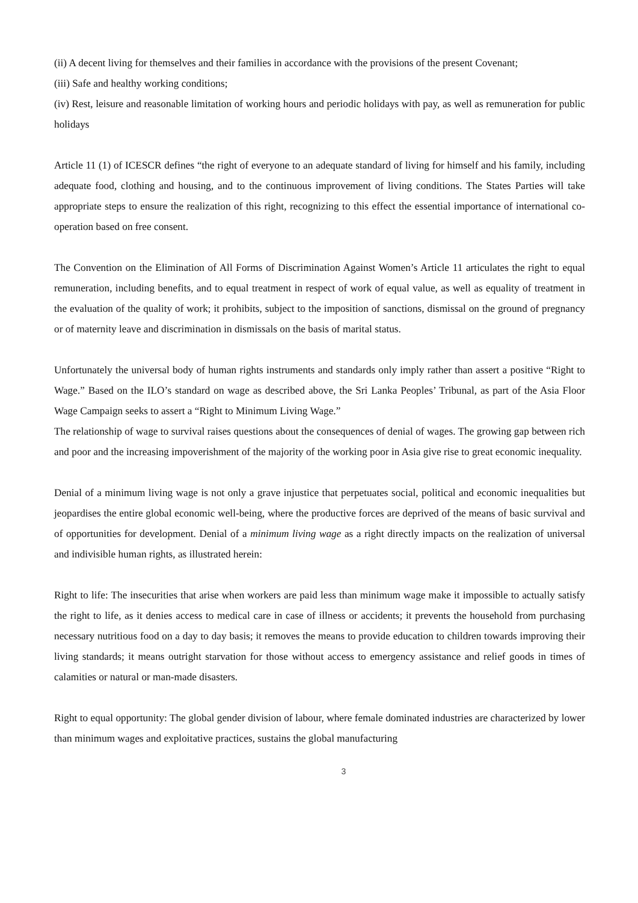(ii) A decent living for themselves and their families in accordance with the provisions of the present Covenant;
(iii) Safe and healthy working conditions;
(iv) Rest, leisure and reasonable limitation of working hours and periodic holidays with pay, as well as remuneration for public holidays
Article 11 (1) of ICESCR defines “the right of everyone to an adequate standard of living for himself and his family, including adequate food, clothing and housing, and to the continuous improvement of living conditions. The States Parties will take appropriate steps to ensure the realization of this right, recognizing to this effect the essential importance of international co-operation based on free consent.
The Convention on the Elimination of All Forms of Discrimination Against Women’s Article 11 articulates the right to equal remuneration, including benefits, and to equal treatment in respect of work of equal value, as well as equality of treatment in the evaluation of the quality of work; it prohibits, subject to the imposition of sanctions, dismissal on the ground of pregnancy or of maternity leave and discrimination in dismissals on the basis of marital status.
Unfortunately the universal body of human rights instruments and standards only imply rather than assert a positive “Right to Wage.” Based on the ILO’s standard on wage as described above, the Sri Lanka Peoples’ Tribunal, as part of the Asia Floor Wage Campaign seeks to assert a “Right to Minimum Living Wage.”
The relationship of wage to survival raises questions about the consequences of denial of wages. The growing gap between rich and poor and the increasing impoverishment of the majority of the working poor in Asia give rise to great economic inequality.
Denial of a minimum living wage is not only a grave injustice that perpetuates social, political and economic inequalities but jeopardises the entire global economic well-being, where the productive forces are deprived of the means of basic survival and of opportunities for development. Denial of a minimum living wage as a right directly impacts on the realization of universal and indivisible human rights, as illustrated herein:
Right to life: The insecurities that arise when workers are paid less than minimum wage make it impossible to actually satisfy the right to life, as it denies access to medical care in case of illness or accidents; it prevents the household from purchasing necessary nutritious food on a day to day basis; it removes the means to provide education to children towards improving their living standards; it means outright starvation for those without access to emergency assistance and relief goods in times of calamities or natural or man-made disasters.
Right to equal opportunity: The global gender division of labour, where female dominated industries are characterized by lower than minimum wages and exploitative practices, sustains the global manufacturing
3